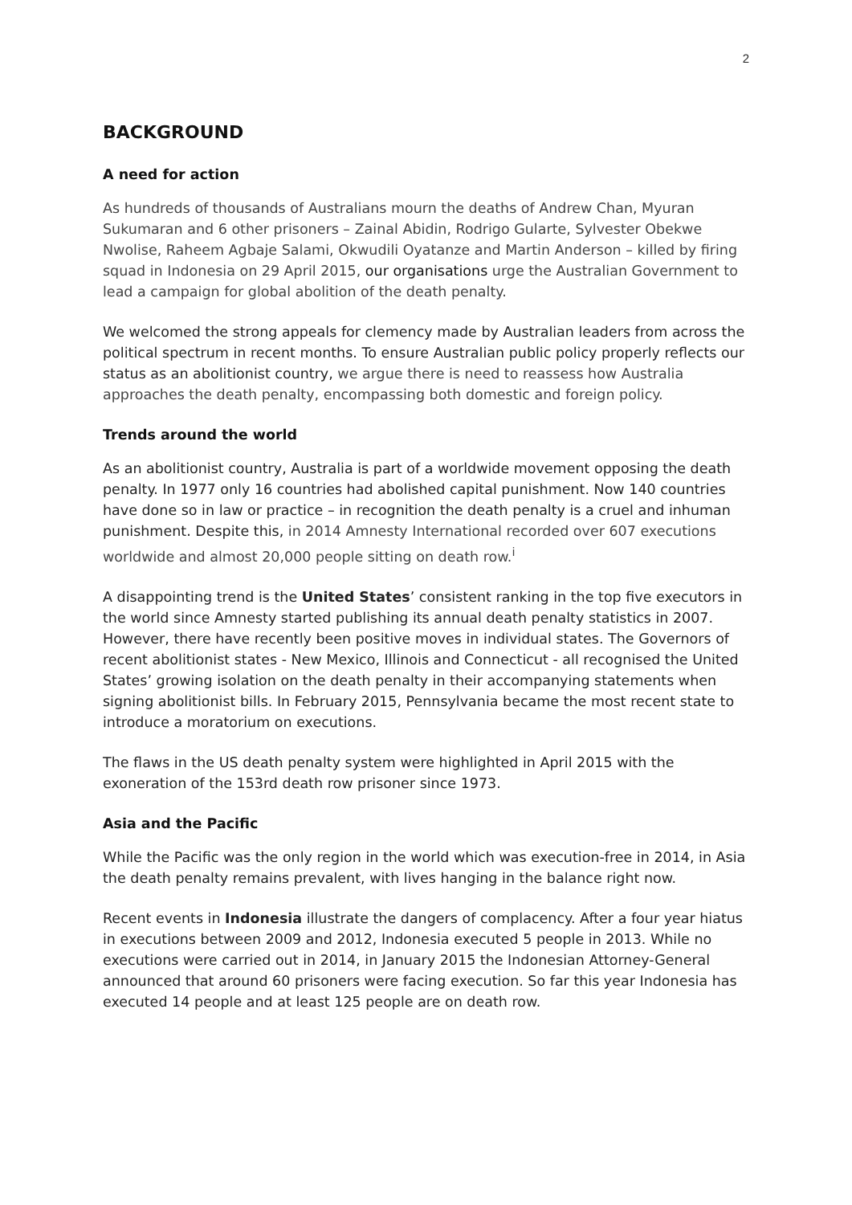2
BACKGROUND
A need for action
As hundreds of thousands of Australians mourn the deaths of Andrew Chan, Myuran Sukumaran and 6 other prisoners – Zainal Abidin, Rodrigo Gularte, Sylvester Obekwe Nwolise, Raheem Agbaje Salami, Okwudili Oyatanze and Martin Anderson – killed by firing squad in Indonesia on 29 April 2015, our organisations urge the Australian Government to lead a campaign for global abolition of the death penalty.
We welcomed the strong appeals for clemency made by Australian leaders from across the political spectrum in recent months. To ensure Australian public policy properly reflects our status as an abolitionist country, we argue there is need to reassess how Australia approaches the death penalty, encompassing both domestic and foreign policy.
Trends around the world
As an abolitionist country, Australia is part of a worldwide movement opposing the death penalty. In 1977 only 16 countries had abolished capital punishment. Now 140 countries have done so in law or practice – in recognition the death penalty is a cruel and inhuman punishment. Despite this, in 2014 Amnesty International recorded over 607 executions worldwide and almost 20,000 people sitting on death row.<sup>i</sup>
A disappointing trend is the United States’ consistent ranking in the top five executors in the world since Amnesty started publishing its annual death penalty statistics in 2007. However, there have recently been positive moves in individual states. The Governors of recent abolitionist states - New Mexico, Illinois and Connecticut - all recognised the United States’ growing isolation on the death penalty in their accompanying statements when signing abolitionist bills. In February 2015, Pennsylvania became the most recent state to introduce a moratorium on executions.
The flaws in the US death penalty system were highlighted in April 2015 with the exoneration of the 153rd death row prisoner since 1973.
Asia and the Pacific
While the Pacific was the only region in the world which was execution-free in 2014, in Asia the death penalty remains prevalent, with lives hanging in the balance right now.
Recent events in Indonesia illustrate the dangers of complacency. After a four year hiatus in executions between 2009 and 2012, Indonesia executed 5 people in 2013. While no executions were carried out in 2014, in January 2015 the Indonesian Attorney-General announced that around 60 prisoners were facing execution. So far this year Indonesia has executed 14 people and at least 125 people are on death row.